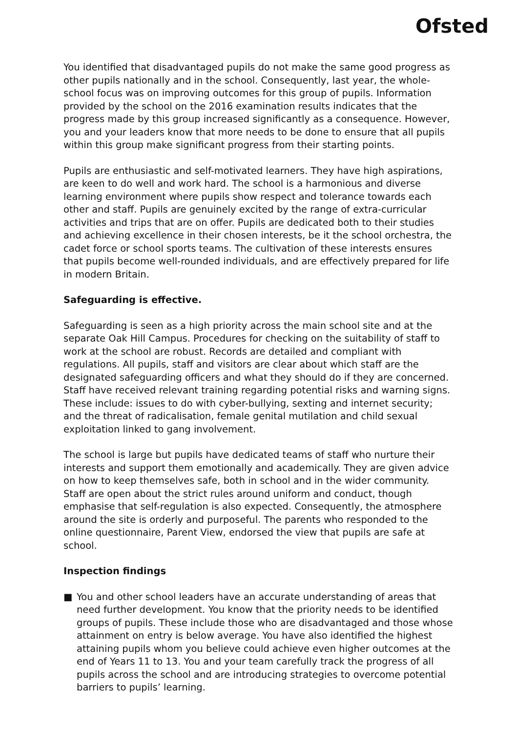Ofsted
You identified that disadvantaged pupils do not make the same good progress as other pupils nationally and in the school. Consequently, last year, the whole-school focus was on improving outcomes for this group of pupils. Information provided by the school on the 2016 examination results indicates that the progress made by this group increased significantly as a consequence. However, you and your leaders know that more needs to be done to ensure that all pupils within this group make significant progress from their starting points.
Pupils are enthusiastic and self-motivated learners. They have high aspirations, are keen to do well and work hard. The school is a harmonious and diverse learning environment where pupils show respect and tolerance towards each other and staff. Pupils are genuinely excited by the range of extra-curricular activities and trips that are on offer. Pupils are dedicated both to their studies and achieving excellence in their chosen interests, be it the school orchestra, the cadet force or school sports teams. The cultivation of these interests ensures that pupils become well-rounded individuals, and are effectively prepared for life in modern Britain.
Safeguarding is effective.
Safeguarding is seen as a high priority across the main school site and at the separate Oak Hill Campus. Procedures for checking on the suitability of staff to work at the school are robust. Records are detailed and compliant with regulations. All pupils, staff and visitors are clear about which staff are the designated safeguarding officers and what they should do if they are concerned. Staff have received relevant training regarding potential risks and warning signs. These include: issues to do with cyber-bullying, sexting and internet security; and the threat of radicalisation, female genital mutilation and child sexual exploitation linked to gang involvement.
The school is large but pupils have dedicated teams of staff who nurture their interests and support them emotionally and academically. They are given advice on how to keep themselves safe, both in school and in the wider community. Staff are open about the strict rules around uniform and conduct, though emphasise that self-regulation is also expected. Consequently, the atmosphere around the site is orderly and purposeful. The parents who responded to the online questionnaire, Parent View, endorsed the view that pupils are safe at school.
Inspection findings
■ You and other school leaders have an accurate understanding of areas that need further development. You know that the priority needs to be identified groups of pupils. These include those who are disadvantaged and those whose attainment on entry is below average. You have also identified the highest attaining pupils whom you believe could achieve even higher outcomes at the end of Years 11 to 13. You and your team carefully track the progress of all pupils across the school and are introducing strategies to overcome potential barriers to pupils’ learning.